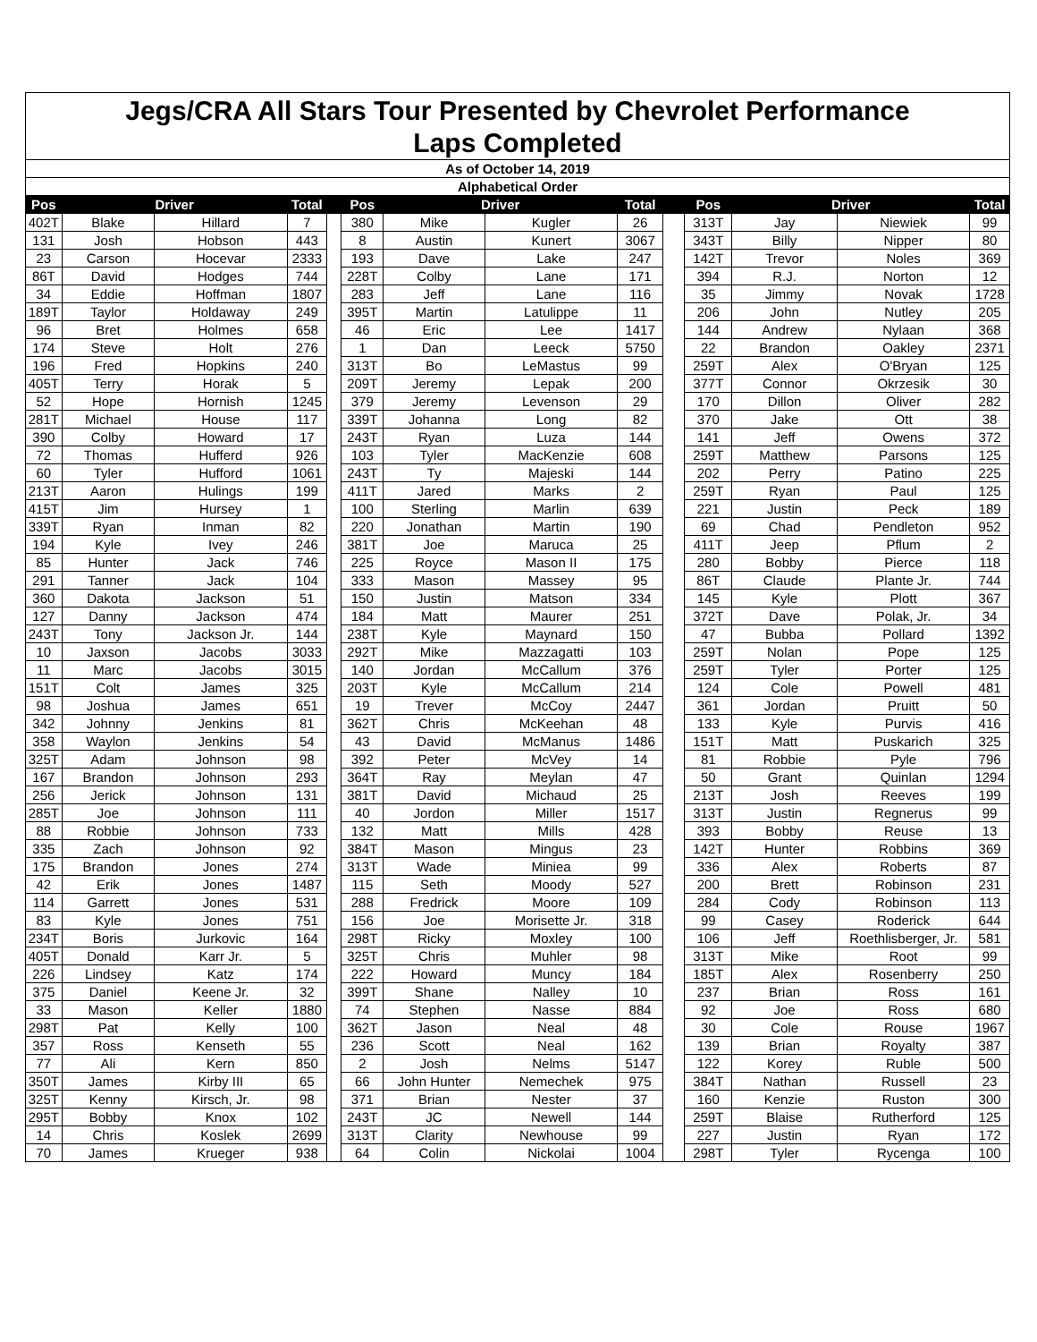Jegs/CRA All Stars Tour Presented by Chevrolet Performance
Laps Completed
| As of October 14, 2019 | | | | | | | | | | | | | |
| Alphabetical Order | | | | | | | | | | | | | |
| Pos | Driver | | Total | | Pos | Driver | | Total | | Pos | Driver | | Total |
| 402T | Blake | Hillard | 7 | | 380 | Mike | Kugler | 26 | | 313T | Jay | Niewiek | 99 |
| 131 | Josh | Hobson | 443 | | 8 | Austin | Kunert | 3067 | | 343T | Billy | Nipper | 80 |
| 23 | Carson | Hocevar | 2333 | | 193 | Dave | Lake | 247 | | 142T | Trevor | Noles | 369 |
| 86T | David | Hodges | 744 | | 228T | Colby | Lane | 171 | | 394 | R.J. | Norton | 12 |
| 34 | Eddie | Hoffman | 1807 | | 283 | Jeff | Lane | 116 | | 35 | Jimmy | Novak | 1728 |
| 189T | Taylor | Holdaway | 249 | | 395T | Martin | Latulippe | 11 | | 206 | John | Nutley | 205 |
| 96 | Bret | Holmes | 658 | | 46 | Eric | Lee | 1417 | | 144 | Andrew | Nylaan | 368 |
| 174 | Steve | Holt | 276 | | 1 | Dan | Leeck | 5750 | | 22 | Brandon | Oakley | 2371 |
| 196 | Fred | Hopkins | 240 | | 313T | Bo | LeMastus | 99 | | 259T | Alex | O'Bryan | 125 |
| 405T | Terry | Horak | 5 | | 209T | Jeremy | Lepak | 200 | | 377T | Connor | Okrzesik | 30 |
| 52 | Hope | Hornish | 1245 | | 379 | Jeremy | Levenson | 29 | | 170 | Dillon | Oliver | 282 |
| 281T | Michael | House | 117 | | 339T | Johanna | Long | 82 | | 370 | Jake | Ott | 38 |
| 390 | Colby | Howard | 17 | | 243T | Ryan | Luza | 144 | | 141 | Jeff | Owens | 372 |
| 72 | Thomas | Hufferd | 926 | | 103 | Tyler | MacKenzie | 608 | | 259T | Matthew | Parsons | 125 |
| 60 | Tyler | Hufford | 1061 | | 243T | Ty | Majeski | 144 | | 202 | Perry | Patino | 225 |
| 213T | Aaron | Hulings | 199 | | 411T | Jared | Marks | 2 | | 259T | Ryan | Paul | 125 |
| 415T | Jim | Hursey | 1 | | 100 | Sterling | Marlin | 639 | | 221 | Justin | Peck | 189 |
| 339T | Ryan | Inman | 82 | | 220 | Jonathan | Martin | 190 | | 69 | Chad | Pendleton | 952 |
| 194 | Kyle | Ivey | 246 | | 381T | Joe | Maruca | 25 | | 411T | Jeep | Pflum | 2 |
| 85 | Hunter | Jack | 746 | | 225 | Royce | Mason II | 175 | | 280 | Bobby | Pierce | 118 |
| 291 | Tanner | Jack | 104 | | 333 | Mason | Massey | 95 | | 86T | Claude | Plante Jr. | 744 |
| 360 | Dakota | Jackson | 51 | | 150 | Justin | Matson | 334 | | 145 | Kyle | Plott | 367 |
| 127 | Danny | Jackson | 474 | | 184 | Matt | Maurer | 251 | | 372T | Dave | Polak, Jr. | 34 |
| 243T | Tony | Jackson Jr. | 144 | | 238T | Kyle | Maynard | 150 | | 47 | Bubba | Pollard | 1392 |
| 10 | Jaxson | Jacobs | 3033 | | 292T | Mike | Mazzagatti | 103 | | 259T | Nolan | Pope | 125 |
| 11 | Marc | Jacobs | 3015 | | 140 | Jordan | McCallum | 376 | | 259T | Tyler | Porter | 125 |
| 151T | Colt | James | 325 | | 203T | Kyle | McCallum | 214 | | 124 | Cole | Powell | 481 |
| 98 | Joshua | James | 651 | | 19 | Trever | McCoy | 2447 | | 361 | Jordan | Pruitt | 50 |
| 342 | Johnny | Jenkins | 81 | | 362T | Chris | McKeehan | 48 | | 133 | Kyle | Purvis | 416 |
| 358 | Waylon | Jenkins | 54 | | 43 | David | McManus | 1486 | | 151T | Matt | Puskarich | 325 |
| 325T | Adam | Johnson | 98 | | 392 | Peter | McVey | 14 | | 81 | Robbie | Pyle | 796 |
| 167 | Brandon | Johnson | 293 | | 364T | Ray | Meylan | 47 | | 50 | Grant | Quinlan | 1294 |
| 256 | Jerick | Johnson | 131 | | 381T | David | Michaud | 25 | | 213T | Josh | Reeves | 199 |
| 285T | Joe | Johnson | 111 | | 40 | Jordon | Miller | 1517 | | 313T | Justin | Regnerus | 99 |
| 88 | Robbie | Johnson | 733 | | 132 | Matt | Mills | 428 | | 393 | Bobby | Reuse | 13 |
| 335 | Zach | Johnson | 92 | | 384T | Mason | Mingus | 23 | | 142T | Hunter | Robbins | 369 |
| 175 | Brandon | Jones | 274 | | 313T | Wade | Miniea | 99 | | 336 | Alex | Roberts | 87 |
| 42 | Erik | Jones | 1487 | | 115 | Seth | Moody | 527 | | 200 | Brett | Robinson | 231 |
| 114 | Garrett | Jones | 531 | | 288 | Fredrick | Moore | 109 | | 284 | Cody | Robinson | 113 |
| 83 | Kyle | Jones | 751 | | 156 | Joe | Morisette Jr. | 318 | | 99 | Casey | Roderick | 644 |
| 234T | Boris | Jurkovic | 164 | | 298T | Ricky | Moxley | 100 | | 106 | Jeff | Roethlisberger, Jr. | 581 |
| 405T | Donald | Karr Jr. | 5 | | 325T | Chris | Muhler | 98 | | 313T | Mike | Root | 99 |
| 226 | Lindsey | Katz | 174 | | 222 | Howard | Muncy | 184 | | 185T | Alex | Rosenberry | 250 |
| 375 | Daniel | Keene Jr. | 32 | | 399T | Shane | Nalley | 10 | | 237 | Brian | Ross | 161 |
| 33 | Mason | Keller | 1880 | | 74 | Stephen | Nasse | 884 | | 92 | Joe | Ross | 680 |
| 298T | Pat | Kelly | 100 | | 362T | Jason | Neal | 48 | | 30 | Cole | Rouse | 1967 |
| 357 | Ross | Kenseth | 55 | | 236 | Scott | Neal | 162 | | 139 | Brian | Royalty | 387 |
| 77 | Ali | Kern | 850 | | 2 | Josh | Nelms | 5147 | | 122 | Korey | Ruble | 500 |
| 350T | James | Kirby III | 65 | | 66 | John Hunter | Nemechek | 975 | | 384T | Nathan | Russell | 23 |
| 325T | Kenny | Kirsch, Jr. | 98 | | 371 | Brian | Nester | 37 | | 160 | Kenzie | Ruston | 300 |
| 295T | Bobby | Knox | 102 | | 243T | JC | Newell | 144 | | 259T | Blaise | Rutherford | 125 |
| 14 | Chris | Koslek | 2699 | | 313T | Clarity | Newhouse | 99 | | 227 | Justin | Ryan | 172 |
| 70 | James | Krueger | 938 | | 64 | Colin | Nickolai | 1004 | | 298T | Tyler | Rycenga | 100 |